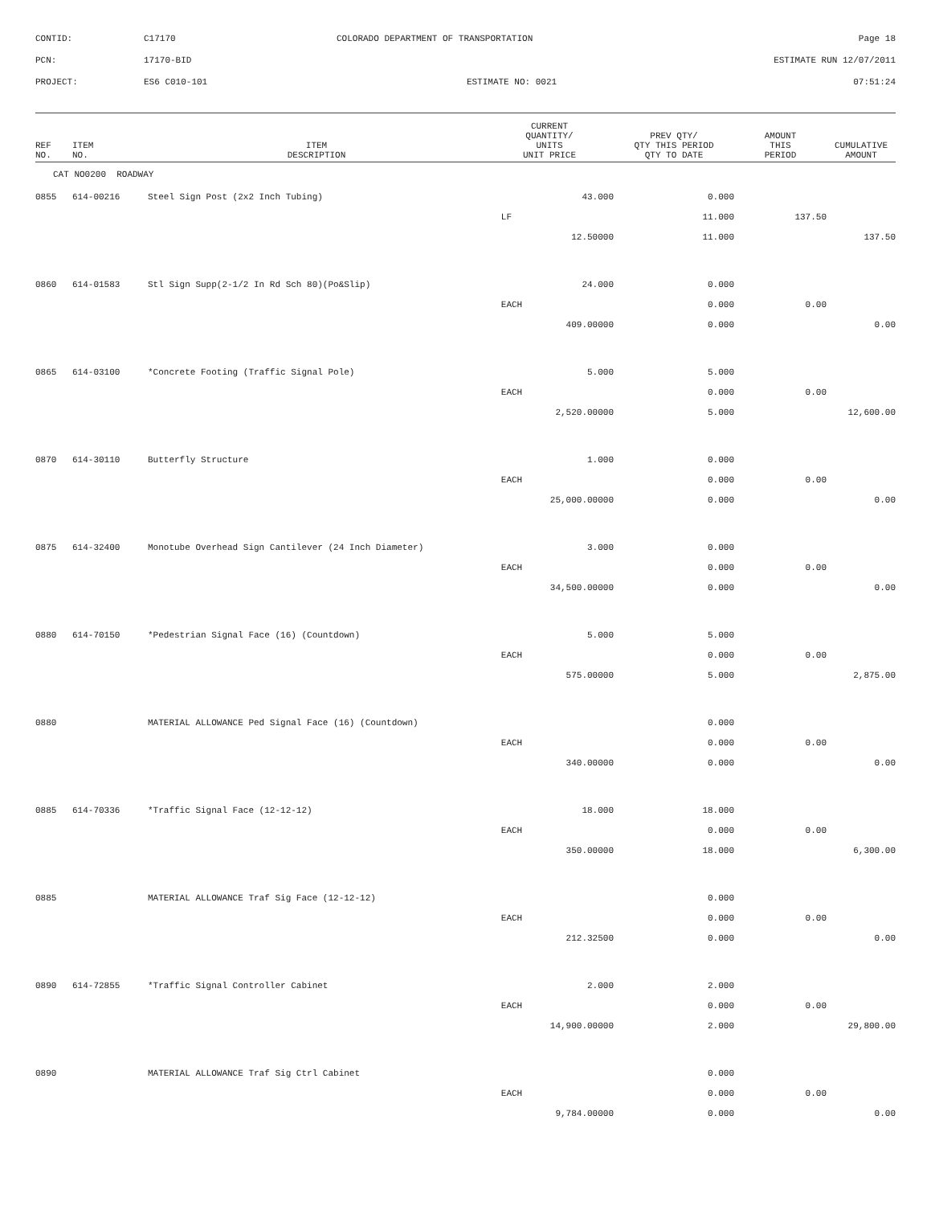CONTID:
C17170
COLORADO DEPARTMENT OF TRANSPORTATION
Page 18
PCN:
17170-BID
ESTIMATE RUN 12/07/2011
PROJECT:
ES6 C010-101
ESTIMATE NO: 0021
07:51:24
| REF NO. | ITEM NO. | ITEM DESCRIPTION | CURRENT QUANTITY/ UNITS UNIT PRICE | PREV QTY/ QTY THIS PERIOD QTY TO DATE | AMOUNT THIS PERIOD | CUMULATIVE AMOUNT |
| --- | --- | --- | --- | --- | --- | --- |
| CAT NO0200 ROADWAY | | | | | | |
| 0855 | 614-00216 | Steel Sign Post (2x2 Inch Tubing) | 43.000 | 0.000 | | |
| | | | LF | 11.000 | 137.50 | |
| | | | 12.50000 | 11.000 | | 137.50 |
| 0860 | 614-01583 | Stl Sign Supp(2-1/2 In Rd Sch 80)(Po&Slip) | 24.000 | 0.000 | | |
| | | | EACH | 0.000 | 0.00 | |
| | | | 409.00000 | 0.000 | | 0.00 |
| 0865 | 614-03100 | *Concrete Footing (Traffic Signal Pole) | 5.000 | 5.000 | | |
| | | | EACH | 0.000 | 0.00 | |
| | | | 2,520.00000 | 5.000 | | 12,600.00 |
| 0870 | 614-30110 | Butterfly Structure | 1.000 | 0.000 | | |
| | | | EACH | 0.000 | 0.00 | |
| | | | 25,000.00000 | 0.000 | | 0.00 |
| 0875 | 614-32400 | Monotube Overhead Sign Cantilever (24 Inch Diameter) | 3.000 | 0.000 | | |
| | | | EACH | 0.000 | 0.00 | |
| | | | 34,500.00000 | 0.000 | | 0.00 |
| 0880 | 614-70150 | *Pedestrian Signal Face (16) (Countdown) | 5.000 | 5.000 | | |
| | | | EACH | 0.000 | 0.00 | |
| | | | 575.00000 | 5.000 | | 2,875.00 |
| 0880 | | MATERIAL ALLOWANCE Ped Signal Face (16) (Countdown) | | 0.000 | | |
| | | | EACH | 0.000 | 0.00 | |
| | | | 340.00000 | 0.000 | | 0.00 |
| 0885 | 614-70336 | *Traffic Signal Face (12-12-12) | 18.000 | 18.000 | | |
| | | | EACH | 0.000 | 0.00 | |
| | | | 350.00000 | 18.000 | | 6,300.00 |
| 0885 | | MATERIAL ALLOWANCE Traf Sig Face (12-12-12) | | 0.000 | | |
| | | | EACH | 0.000 | 0.00 | |
| | | | 212.32500 | 0.000 | | 0.00 |
| 0890 | 614-72855 | *Traffic Signal Controller Cabinet | 2.000 | 2.000 | | |
| | | | EACH | 0.000 | 0.00 | |
| | | | 14,900.00000 | 2.000 | | 29,800.00 |
| 0890 | | MATERIAL ALLOWANCE Traf Sig Ctrl Cabinet | | 0.000 | | |
| | | | EACH | 0.000 | 0.00 | |
| | | | 9,784.00000 | 0.000 | | 0.00 |